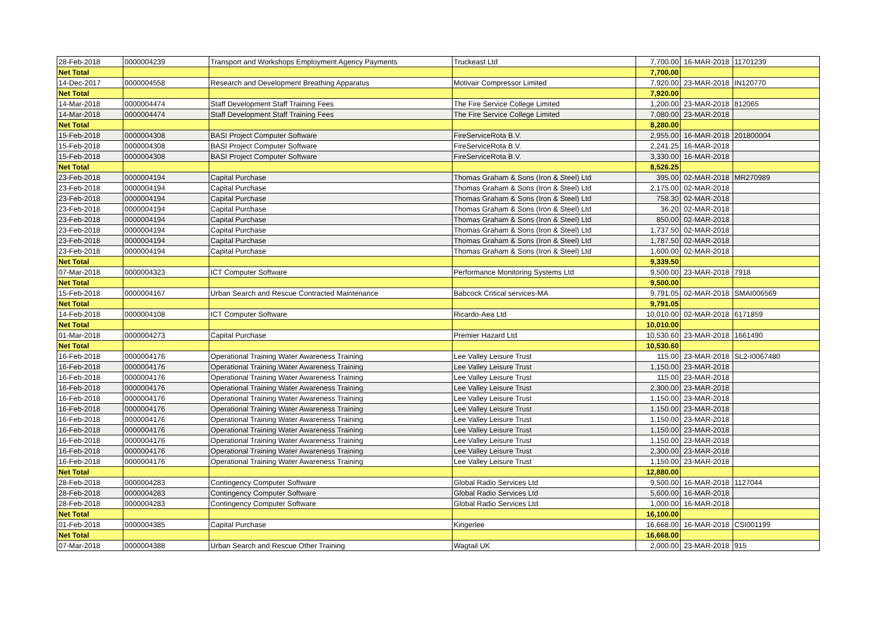| 28-Feb-2018 | 0000004239 | Transport and Workshops Employment Agency Payments | Truckeast Ltd | 7,700.00 | 16-MAR-2018 | 11701239 |
| Net Total | | | | 7,700.00 | | |
| 14-Dec-2017 | 0000004558 | Research and Development Breathing Apparatus | Motivair Compressor Limited | 7,920.00 | 23-MAR-2018 | IN120770 |
| Net Total | | | | 7,920.00 | | |
| 14-Mar-2018 | 0000004474 | Staff Development Staff Training Fees | The Fire Service College Limited | 1,200.00 | 23-MAR-2018 | 812065 |
| 14-Mar-2018 | 0000004474 | Staff Development Staff Training Fees | The Fire Service College Limited | 7,080.00 | 23-MAR-2018 | |
| Net Total | | | | 8,280.00 | | |
| 15-Feb-2018 | 0000004308 | BASI Project Computer Software | FireServiceRota B.V. | 2,955.00 | 16-MAR-2018 | 201800004 |
| 15-Feb-2018 | 0000004308 | BASI Project Computer Software | FireServiceRota B.V. | 2,241.25 | 16-MAR-2018 | |
| 15-Feb-2018 | 0000004308 | BASI Project Computer Software | FireServiceRota B.V. | 3,330.00 | 16-MAR-2018 | |
| Net Total | | | | 8,526.25 | | |
| 23-Feb-2018 | 0000004194 | Capital Purchase | Thomas Graham & Sons (Iron & Steel) Ltd | 395.00 | 02-MAR-2018 | MR270989 |
| 23-Feb-2018 | 0000004194 | Capital Purchase | Thomas Graham & Sons (Iron & Steel) Ltd | 2,175.00 | 02-MAR-2018 | |
| 23-Feb-2018 | 0000004194 | Capital Purchase | Thomas Graham & Sons (Iron & Steel) Ltd | 758.30 | 02-MAR-2018 | |
| 23-Feb-2018 | 0000004194 | Capital Purchase | Thomas Graham & Sons (Iron & Steel) Ltd | 36.20 | 02-MAR-2018 | |
| 23-Feb-2018 | 0000004194 | Capital Purchase | Thomas Graham & Sons (Iron & Steel) Ltd | 850.00 | 02-MAR-2018 | |
| 23-Feb-2018 | 0000004194 | Capital Purchase | Thomas Graham & Sons (Iron & Steel) Ltd | 1,737.50 | 02-MAR-2018 | |
| 23-Feb-2018 | 0000004194 | Capital Purchase | Thomas Graham & Sons (Iron & Steel) Ltd | 1,787.50 | 02-MAR-2018 | |
| 23-Feb-2018 | 0000004194 | Capital Purchase | Thomas Graham & Sons (Iron & Steel) Ltd | 1,600.00 | 02-MAR-2018 | |
| Net Total | | | | 9,339.50 | | |
| 07-Mar-2018 | 0000004323 | ICT Computer Software | Performance Monitoring Systems Ltd | 9,500.00 | 23-MAR-2018 | 7918 |
| Net Total | | | | 9,500.00 | | |
| 15-Feb-2018 | 0000004167 | Urban Search and Rescue Contracted Maintenance | Babcock Critical services-MA | 9,791.05 | 02-MAR-2018 | SMAI006569 |
| Net Total | | | | 9,791.05 | | |
| 14-Feb-2018 | 0000004108 | ICT Computer Software | Ricardo-Aea Ltd | 10,010.00 | 02-MAR-2018 | 6171859 |
| Net Total | | | | 10,010.00 | | |
| 01-Mar-2018 | 0000004273 | Capital Purchase | Premier Hazard Ltd | 10,530.60 | 23-MAR-2018 | 1661490 |
| Net Total | | | | 10,530.60 | | |
| 16-Feb-2018 | 0000004176 | Operational Training Water Awareness Training | Lee Valley Leisure Trust | 115.00 | 23-MAR-2018 | SL2-I0067480 |
| 16-Feb-2018 | 0000004176 | Operational Training Water Awareness Training | Lee Valley Leisure Trust | 1,150.00 | 23-MAR-2018 | |
| 16-Feb-2018 | 0000004176 | Operational Training Water Awareness Training | Lee Valley Leisure Trust | 115.00 | 23-MAR-2018 | |
| 16-Feb-2018 | 0000004176 | Operational Training Water Awareness Training | Lee Valley Leisure Trust | 2,300.00 | 23-MAR-2018 | |
| 16-Feb-2018 | 0000004176 | Operational Training Water Awareness Training | Lee Valley Leisure Trust | 1,150.00 | 23-MAR-2018 | |
| 16-Feb-2018 | 0000004176 | Operational Training Water Awareness Training | Lee Valley Leisure Trust | 1,150.00 | 23-MAR-2018 | |
| 16-Feb-2018 | 0000004176 | Operational Training Water Awareness Training | Lee Valley Leisure Trust | 1,150.00 | 23-MAR-2018 | |
| 16-Feb-2018 | 0000004176 | Operational Training Water Awareness Training | Lee Valley Leisure Trust | 1,150.00 | 23-MAR-2018 | |
| 16-Feb-2018 | 0000004176 | Operational Training Water Awareness Training | Lee Valley Leisure Trust | 1,150.00 | 23-MAR-2018 | |
| 16-Feb-2018 | 0000004176 | Operational Training Water Awareness Training | Lee Valley Leisure Trust | 2,300.00 | 23-MAR-2018 | |
| 16-Feb-2018 | 0000004176 | Operational Training Water Awareness Training | Lee Valley Leisure Trust | 1,150.00 | 23-MAR-2018 | |
| Net Total | | | | 12,880.00 | | |
| 28-Feb-2018 | 0000004283 | Contingency Computer Software | Global Radio Services Ltd | 9,500.00 | 16-MAR-2018 | 1127044 |
| 28-Feb-2018 | 0000004283 | Contingency Computer Software | Global Radio Services Ltd | 5,600.00 | 16-MAR-2018 | |
| 28-Feb-2018 | 0000004283 | Contingency Computer Software | Global Radio Services Ltd | 1,000.00 | 16-MAR-2018 | |
| Net Total | | | | 16,100.00 | | |
| 01-Feb-2018 | 0000004385 | Capital Purchase | Kingerlee | 16,668.00 | 16-MAR-2018 | CSI001199 |
| Net Total | | | | 16,668.00 | | |
| 07-Mar-2018 | 0000004388 | Urban Search and Rescue Other Training | Wagtail UK | 2,000.00 | 23-MAR-2018 | 915 |